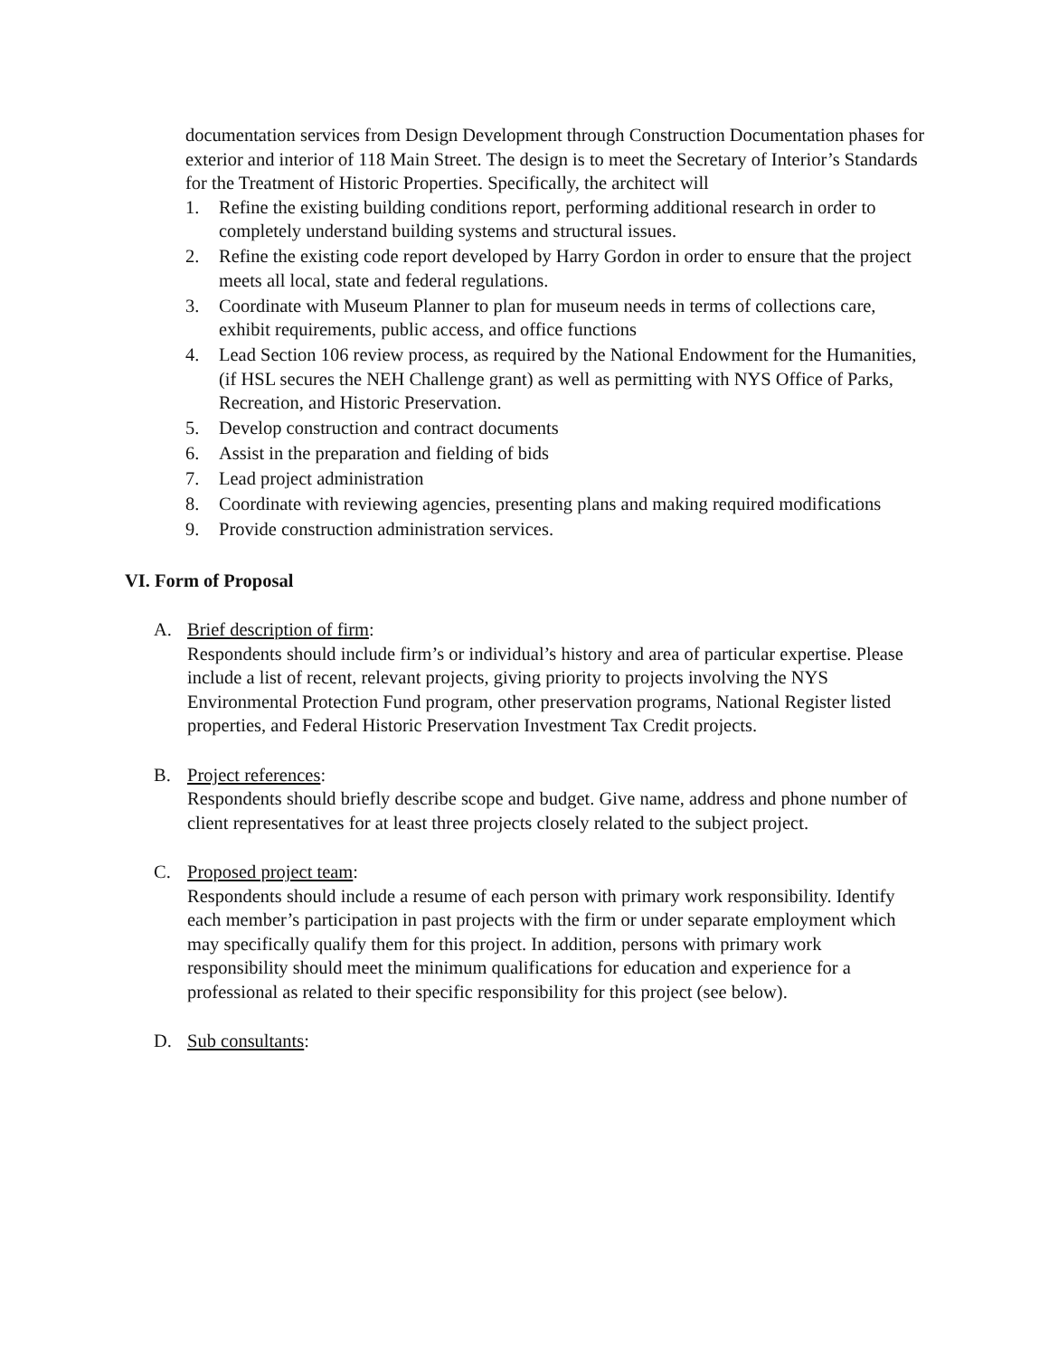documentation services from Design Development through Construction Documentation phases for exterior and interior of 118 Main Street. The design is to meet the Secretary of Interior’s Standards for the Treatment of Historic Properties. Specifically, the architect will
1. Refine the existing building conditions report, performing additional research in order to completely understand building systems and structural issues.
2. Refine the existing code report developed by Harry Gordon in order to ensure that the project meets all local, state and federal regulations.
3. Coordinate with Museum Planner to plan for museum needs in terms of collections care, exhibit requirements, public access, and office functions
4. Lead Section 106 review process, as required by the National Endowment for the Humanities, (if HSL secures the NEH Challenge grant) as well as permitting with NYS Office of Parks, Recreation, and Historic Preservation.
5. Develop construction and contract documents
6. Assist in the preparation and fielding of bids
7. Lead project administration
8. Coordinate with reviewing agencies, presenting plans and making required modifications
9. Provide construction administration services.
VI. Form of Proposal
A. Brief description of firm:
Respondents should include firm’s or individual’s history and area of particular expertise. Please include a list of recent, relevant projects, giving priority to projects involving the NYS Environmental Protection Fund program, other preservation programs, National Register listed properties, and Federal Historic Preservation Investment Tax Credit projects.
B. Project references:
Respondents should briefly describe scope and budget. Give name, address and phone number of client representatives for at least three projects closely related to the subject project.
C. Proposed project team:
Respondents should include a resume of each person with primary work responsibility. Identify each member’s participation in past projects with the firm or under separate employment which may specifically qualify them for this project. In addition, persons with primary work responsibility should meet the minimum qualifications for education and experience for a professional as related to their specific responsibility for this project (see below).
D. Sub consultants: